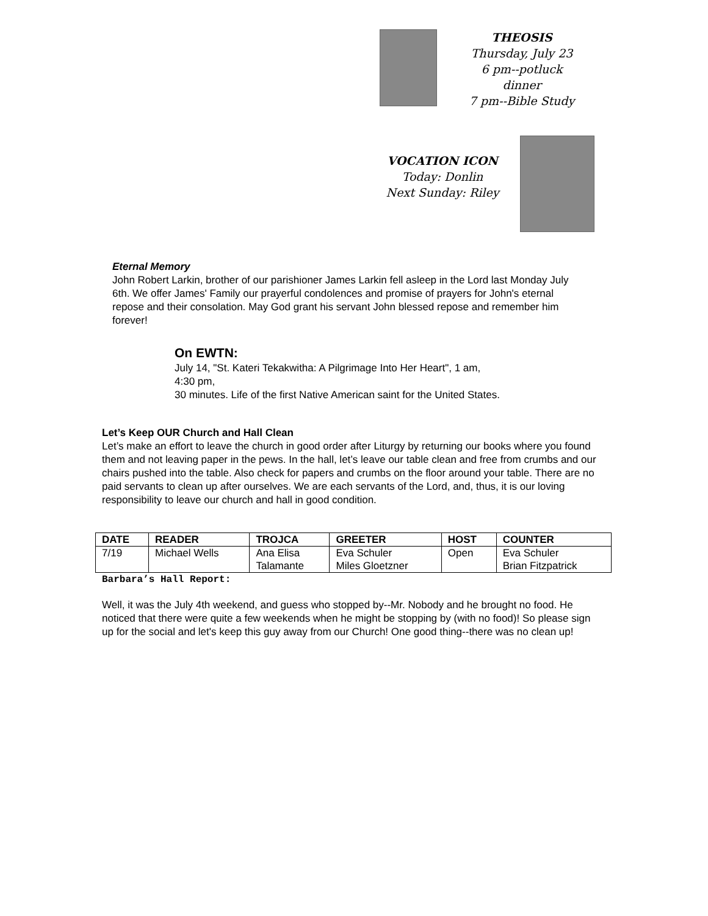THEOSIS
Thursday, July 23
6 pm--potluck dinner
7 pm--Bible Study
VOCATION ICON
Today: Donlin
Next Sunday: Riley
Eternal Memory
John Robert Larkin, brother of our parishioner James Larkin fell asleep in the Lord last Monday July 6th. We offer James' Family our prayerful condolences and promise of prayers for John's eternal repose and their consolation. May God grant his servant John blessed repose and remember him forever!
On EWTN:
July 14, "St. Kateri Tekakwitha: A Pilgrimage Into Her Heart", 1 am,
4:30 pm,
30 minutes. Life of the first Native American saint for the United States.
Let’s Keep OUR Church and Hall Clean
Let’s make an effort to leave the church in good order after Liturgy by returning our books where you found them and not leaving paper in the pews. In the hall, let’s leave our table clean and free from crumbs and our chairs pushed into the table. Also check for papers and crumbs on the floor around your table. There are no paid servants to clean up after ourselves. We are each servants of the Lord, and, thus, it is our loving responsibility to leave our church and hall in good condition.
| DATE | READER | TROJCA | GREETER | HOST | COUNTER |
| --- | --- | --- | --- | --- | --- |
| 7/19 | Michael Wells | Ana Elisa Talamante | Eva Schuler Miles Gloetzner | Open | Eva Schuler Brian Fitzpatrick |
Barbara’s Hall Report:
Well, it was the July 4th weekend, and guess who stopped by--Mr. Nobody and he brought no food. He noticed that there were quite a few weekends when he might be stopping by (with no food)! So please sign up for the social and let's keep this guy away from our Church! One good thing--there was no clean up!